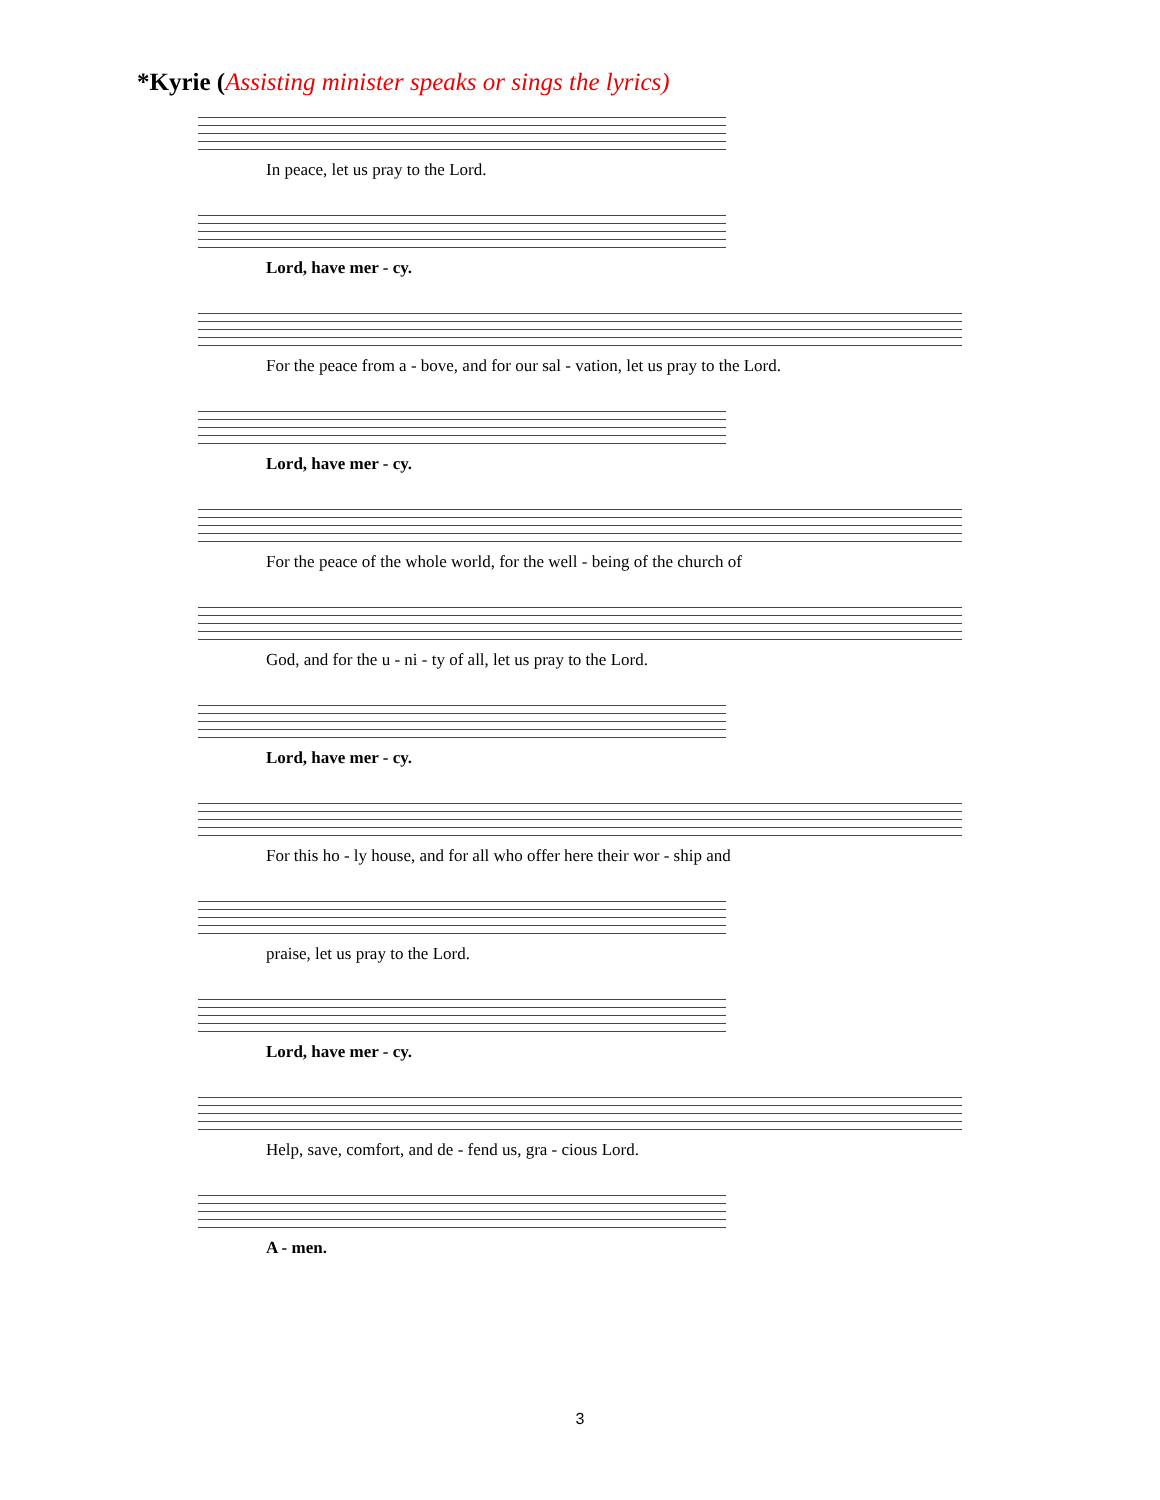*Kyrie (Assisting minister speaks or sings the lyrics)
In peace, let us pray to the Lord.
Lord, have mer - cy.
For the peace from a - bove, and for our sal - vation, let us pray to the Lord.
Lord, have mer - cy.
For the peace of the whole world, for the well - being of the church of
God, and for the u - ni - ty of all, let us pray to the Lord.
Lord, have mer - cy.
For this ho - ly house, and for all who offer here their wor - ship and
praise, let us pray to the Lord.
Lord, have mer - cy.
Help, save, comfort, and de - fend us, gra - cious Lord.
A - men.
3